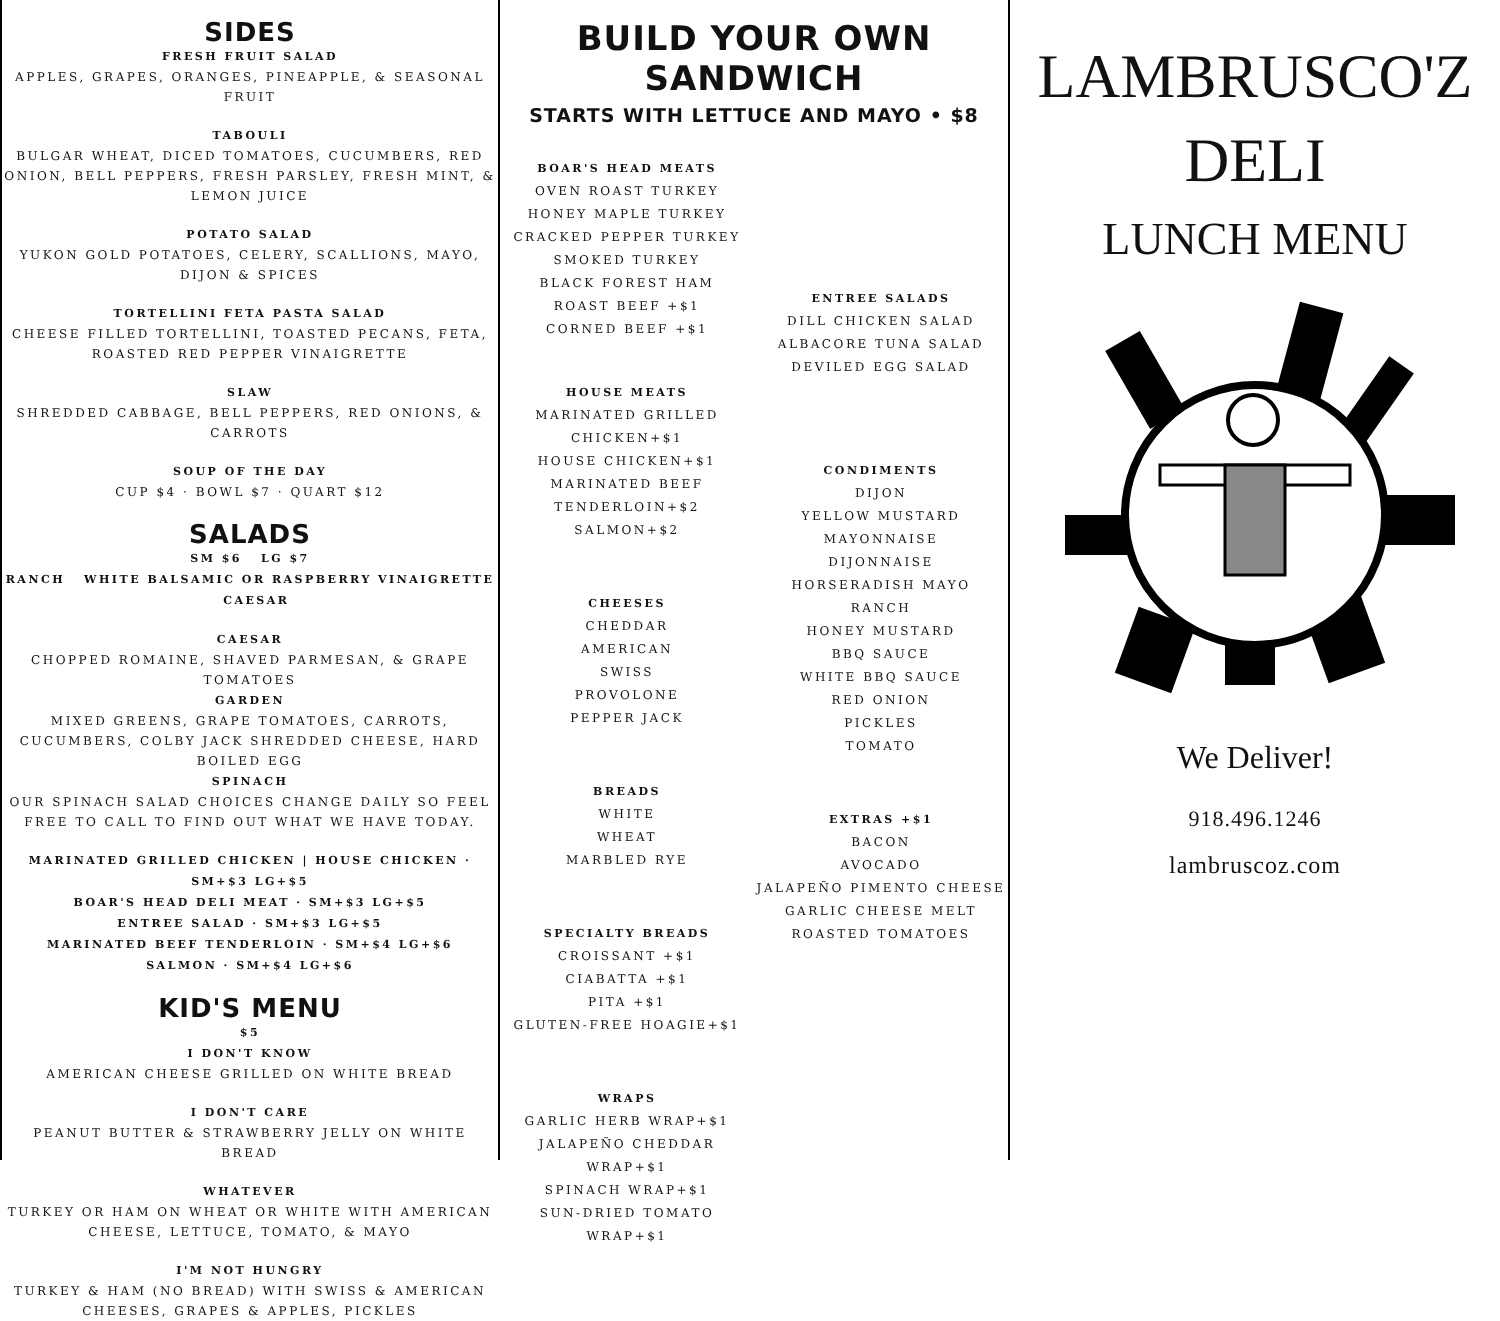SIDES
FRESH FRUIT SALAD
APPLES, GRAPES, ORANGES, PINEAPPLE, & SEASONAL FRUIT
TABOULI
BULGAR WHEAT, DICED TOMATOES, CUCUMBERS, RED ONION, BELL PEPPERS, FRESH PARSLEY, FRESH MINT, & LEMON JUICE
POTATO SALAD
YUKON GOLD POTATOES, CELERY, SCALLIONS, MAYO, DIJON & SPICES
TORTELLINI FETA PASTA SALAD
CHEESE FILLED TORTELLINI, TOASTED PECANS, FETA, ROASTED RED PEPPER VINAIGRETTE
SLAW
SHREDDED CABBAGE, BELL PEPPERS, RED ONIONS, & CARROTS
SOUP OF THE DAY
CUP $4 · BOWL $7 · QUART $12
SALADS
SM $6 LG $7
RANCH WHITE BALSAMIC OR RASPBERRY VINAIGRETTE CAESAR
CAESAR
CHOPPED ROMAINE, SHAVED PARMESAN, & GRAPE TOMATOES
GARDEN
MIXED GREENS, GRAPE TOMATOES, CARROTS, CUCUMBERS, COLBY JACK SHREDDED CHEESE, HARD BOILED EGG
SPINACH
OUR SPINACH SALAD CHOICES CHANGE DAILY SO FEEL FREE TO CALL TO FIND OUT WHAT WE HAVE TODAY.
MARINATED GRILLED CHICKEN | HOUSE CHICKEN · SM+$3 LG+$5
BOAR'S HEAD DELI MEAT · SM+$3 LG+$5
ENTREE SALAD · SM+$3 LG+$5
MARINATED BEEF TENDERLOIN · SM+$4 LG+$6
SALMON · SM+$4 LG+$6
KID'S MENU
$5
I DON'T KNOW
AMERICAN CHEESE GRILLED ON WHITE BREAD
I DON'T CARE
PEANUT BUTTER & STRAWBERRY JELLY ON WHITE BREAD
WHATEVER
TURKEY OR HAM ON WHEAT OR WHITE WITH AMERICAN CHEESE, LETTUCE, TOMATO, & MAYO
I'M NOT HUNGRY
TURKEY & HAM (NO BREAD) WITH SWISS & AMERICAN CHEESES, GRAPES & APPLES, PICKLES
BUILD YOUR OWN
SANDWICH
STARTS WITH LETTUCE AND MAYO • $8
BOAR'S HEAD MEATS
OVEN ROAST TURKEY
HONEY MAPLE TURKEY
CRACKED PEPPER TURKEY
SMOKED TURKEY
BLACK FOREST HAM
ROAST BEEF +$1
CORNED BEEF +$1
HOUSE MEATS
MARINATED GRILLED CHICKEN+$1
HOUSE CHICKEN+$1
MARINATED BEEF TENDERLOIN+$2
SALMON+$2
CHEESES
CHEDDAR
AMERICAN
SWISS
PROVOLONE
PEPPER JACK
BREADS
WHITE
WHEAT
MARBLED RYE
SPECIALTY BREADS
CROISSANT +$1
CIABATTA +$1
PITA +$1
GLUTEN-FREE HOAGIE+$1
WRAPS
GARLIC HERB WRAP+$1
JALAPEÑO CHEDDAR WRAP+$1
SPINACH WRAP+$1
SUN-DRIED TOMATO WRAP+$1
ENTREE SALADS
DILL CHICKEN SALAD
ALBACORE TUNA SALAD
DEVILED EGG SALAD
CONDIMENTS
DIJON
YELLOW MUSTARD
MAYONNAISE
DIJONNAISE
HORSERADISH MAYO
RANCH
HONEY MUSTARD
BBQ SAUCE
WHITE BBQ SAUCE
RED ONION
PICKLES
TOMATO
EXTRAS +$1
BACON
AVOCADO
JALAPEÑO PIMENTO CHEESE
GARLIC CHEESE MELT
ROASTED TOMATOES
LAMBRUSCO'Z
DELI
LUNCH MENU
We Deliver!
918.496.1246
lambruscoz.com